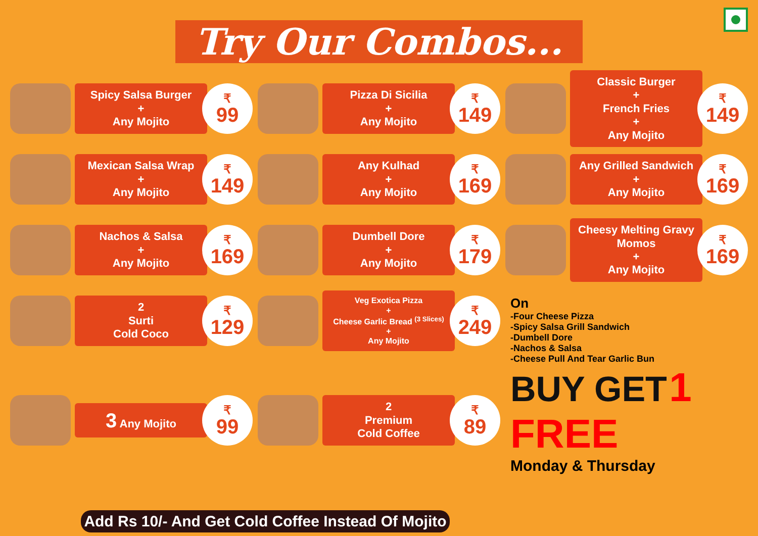Try Our Combos...
Spicy Salsa Burger
+
Any Mojito
₹
99
Pizza Di Sicilia
+
Any Mojito
₹
149
Classic Burger
+
French Fries
+
Any Mojito
₹
149
Mexican Salsa Wrap
+
Any Mojito
₹
149
Any Kulhad
+
Any Mojito
₹
169
Any Grilled Sandwich
+
Any Mojito
₹
169
Nachos & Salsa
+
Any Mojito
₹
169
Dumbell Dore
+
Any Mojito
₹
179
Cheesy Melting Gravy Momos
+
Any Mojito
₹
169
2
Surti
Cold Coco
₹
129
Veg Exotica Pizza
+
Cheese Garlic Bread <sup>(3 Slices)</sup>
+
Any Mojito
₹
249
On
-Four Cheese Pizza
-Spicy Salsa Grill Sandwich
-Dumbell Dore
-Nachos & Salsa
-Cheese Pull And Tear Garlic Bun
BUY GET 1 FREE
Monday & Thursday
3 Any Mojito
₹
99
2
Premium
Cold Coffee
₹
89
Add Rs 10/- And Get Cold Coffee Instead Of Mojito